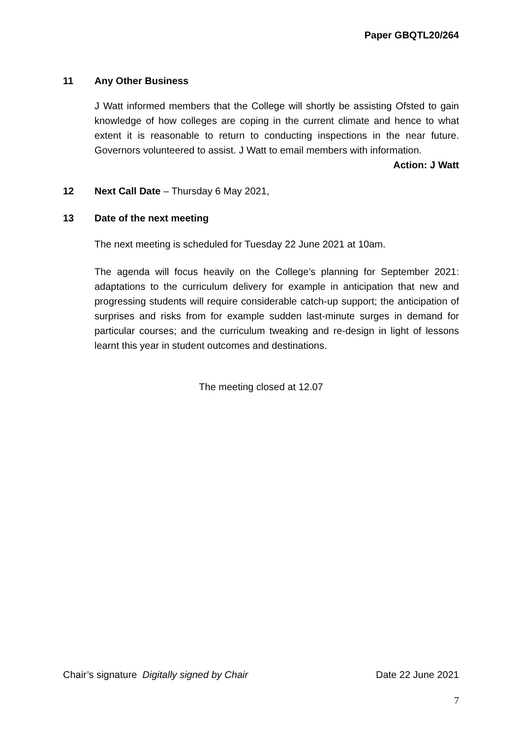Paper GBQTL20/264
11 Any Other Business
J Watt informed members that the College will shortly be assisting Ofsted to gain knowledge of how colleges are coping in the current climate and hence to what extent it is reasonable to return to conducting inspections in the near future. Governors volunteered to assist. J Watt to email members with information.
Action: J Watt
12 Next Call Date – Thursday 6 May 2021,
13 Date of the next meeting
The next meeting is scheduled for Tuesday 22 June 2021 at 10am.
The agenda will focus heavily on the College’s planning for September 2021: adaptations to the curriculum delivery for example in anticipation that new and progressing students will require considerable catch-up support; the anticipation of surprises and risks from for example sudden last-minute surges in demand for particular courses; and the curriculum tweaking and re-design in light of lessons learnt this year in student outcomes and destinations.
The meeting closed at 12.07
Chair’s signature Digitally signed by Chair Date 22 June 2021
7